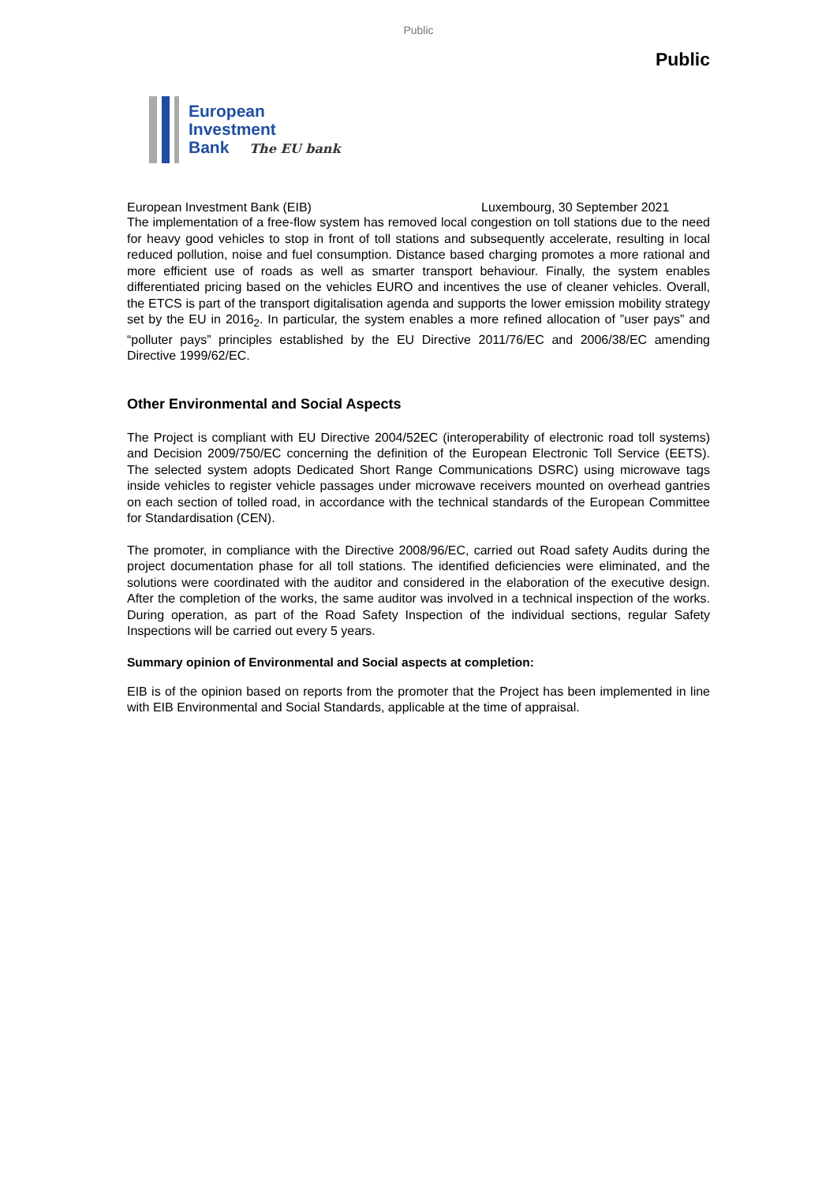Public
Public
European
Investment
Bank The EU bank
European Investment Bank (EIB) Luxembourg, 30 September 2021
The implementation of a free-flow system has removed local congestion on toll stations due to the need for heavy good vehicles to stop in front of toll stations and subsequently accelerate, resulting in local reduced pollution, noise and fuel consumption. Distance based charging promotes a more rational and more efficient use of roads as well as smarter transport behaviour. Finally, the system enables differentiated pricing based on the vehicles EURO and incentives the use of cleaner vehicles. Overall, the ETCS is part of the transport digitalisation agenda and supports the lower emission mobility strategy set by the EU in 2016<sub>2</sub>. In particular, the system enables a more refined allocation of ”user pays” and “polluter pays” principles established by the EU Directive 2011/76/EC and 2006/38/EC amending Directive 1999/62/EC.
Other Environmental and Social Aspects
The Project is compliant with EU Directive 2004/52EC (interoperability of electronic road toll systems) and Decision 2009/750/EC concerning the definition of the European Electronic Toll Service (EETS). The selected system adopts Dedicated Short Range Communications DSRC) using microwave tags inside vehicles to register vehicle passages under microwave receivers mounted on overhead gantries on each section of tolled road, in accordance with the technical standards of the European Committee for Standardisation (CEN).
The promoter, in compliance with the Directive 2008/96/EC, carried out Road safety Audits during the project documentation phase for all toll stations. The identified deficiencies were eliminated, and the solutions were coordinated with the auditor and considered in the elaboration of the executive design. After the completion of the works, the same auditor was involved in a technical inspection of the works. During operation, as part of the Road Safety Inspection of the individual sections, regular Safety Inspections will be carried out every 5 years.
Summary opinion of Environmental and Social aspects at completion:
EIB is of the opinion based on reports from the promoter that the Project has been implemented in line with EIB Environmental and Social Standards, applicable at the time of appraisal.